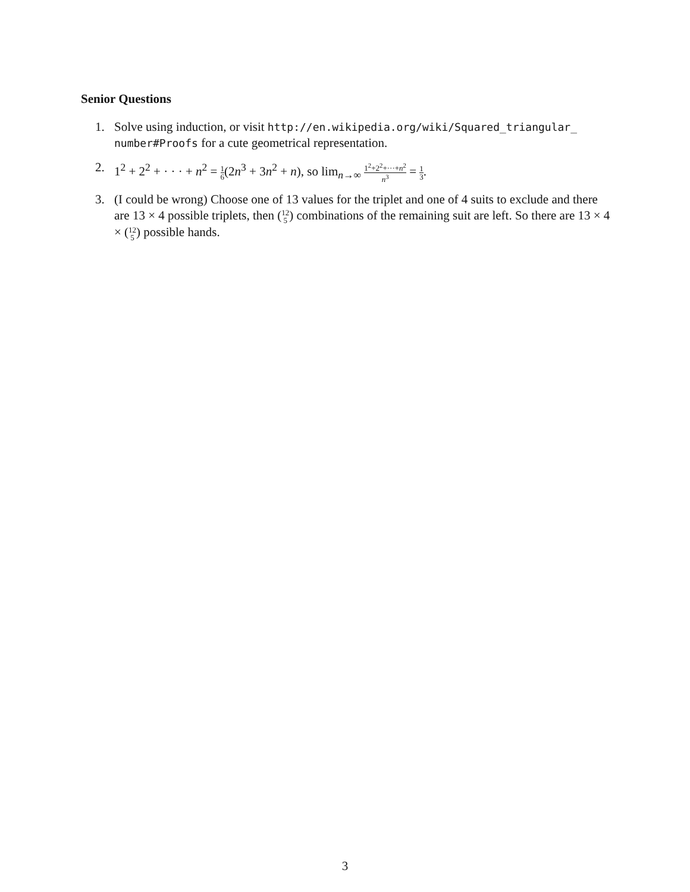Senior Questions
1. Solve using induction, or visit http://en.wikipedia.org/wiki/Squared_triangular_ number#Proofs for a cute geometrical representation.
2. 1<sup>2</sup> + 2<sup>2</sup> + · · · + n<sup>2</sup> = 1 6(2n<sup>3</sup> + 3n<sup>2</sup> + n), so lim<sub>n→∞</sub> 1<sup>2</sup>+2<sup>2</sup>+···+n<sup>2</sup> n<sup>3</sup> = 1 3.
3. (I could be wrong) Choose one of 13 values for the triplet and one of 4 suits to exclude and there are 13 × 4 possible triplets, then (12 5) combinations of the remaining suit are left. So there are 13 × 4 × (12 5) possible hands.
3